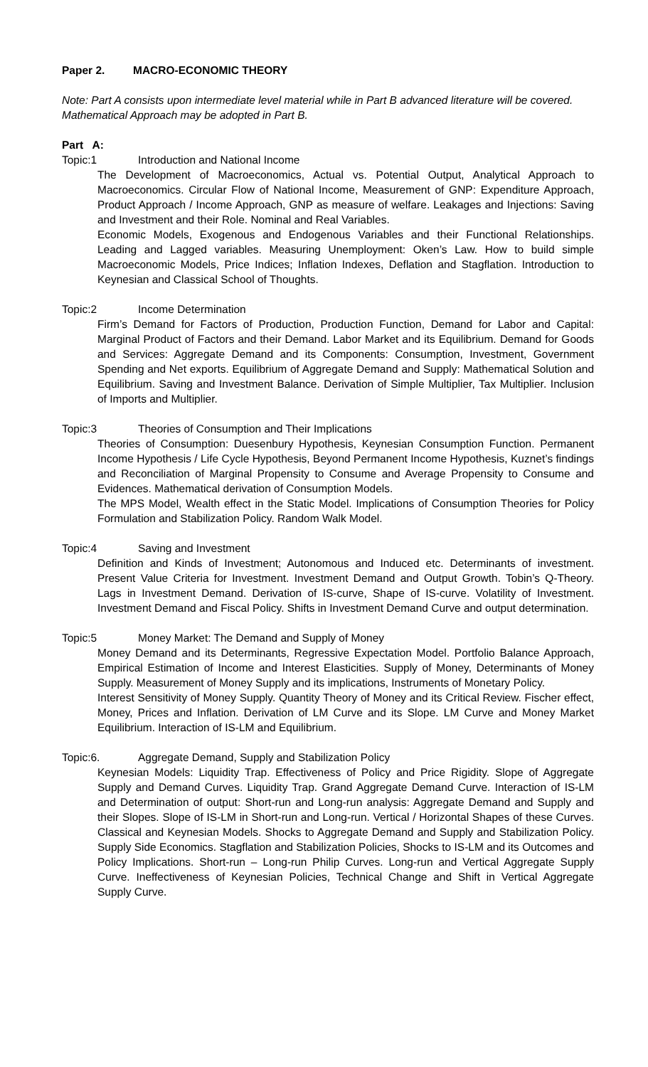Paper 2. MACRO-ECONOMIC THEORY
Note: Part A consists upon intermediate level material while in Part B advanced literature will be covered. Mathematical Approach may be adopted in Part B.
Part A:
Topic:1 Introduction and National Income
The Development of Macroeconomics, Actual vs. Potential Output, Analytical Approach to Macroeconomics. Circular Flow of National Income, Measurement of GNP: Expenditure Approach, Product Approach / Income Approach, GNP as measure of welfare. Leakages and Injections: Saving and Investment and their Role. Nominal and Real Variables.
Economic Models, Exogenous and Endogenous Variables and their Functional Relationships. Leading and Lagged variables. Measuring Unemployment: Oken’s Law. How to build simple Macroeconomic Models, Price Indices; Inflation Indexes, Deflation and Stagflation. Introduction to Keynesian and Classical School of Thoughts.
Topic:2 Income Determination
Firm’s Demand for Factors of Production, Production Function, Demand for Labor and Capital: Marginal Product of Factors and their Demand. Labor Market and its Equilibrium. Demand for Goods and Services: Aggregate Demand and its Components: Consumption, Investment, Government Spending and Net exports. Equilibrium of Aggregate Demand and Supply: Mathematical Solution and Equilibrium. Saving and Investment Balance. Derivation of Simple Multiplier, Tax Multiplier. Inclusion of Imports and Multiplier.
Topic:3 Theories of Consumption and Their Implications
Theories of Consumption: Duesenbury Hypothesis, Keynesian Consumption Function. Permanent Income Hypothesis / Life Cycle Hypothesis, Beyond Permanent Income Hypothesis, Kuznet’s findings and Reconciliation of Marginal Propensity to Consume and Average Propensity to Consume and Evidences. Mathematical derivation of Consumption Models.
The MPS Model, Wealth effect in the Static Model. Implications of Consumption Theories for Policy Formulation and Stabilization Policy. Random Walk Model.
Topic:4 Saving and Investment
Definition and Kinds of Investment; Autonomous and Induced etc. Determinants of investment. Present Value Criteria for Investment. Investment Demand and Output Growth. Tobin’s Q-Theory. Lags in Investment Demand. Derivation of IS-curve, Shape of IS-curve. Volatility of Investment. Investment Demand and Fiscal Policy. Shifts in Investment Demand Curve and output determination.
Topic:5 Money Market: The Demand and Supply of Money
Money Demand and its Determinants, Regressive Expectation Model. Portfolio Balance Approach, Empirical Estimation of Income and Interest Elasticities. Supply of Money, Determinants of Money Supply. Measurement of Money Supply and its implications, Instruments of Monetary Policy.
Interest Sensitivity of Money Supply. Quantity Theory of Money and its Critical Review. Fischer effect, Money, Prices and Inflation. Derivation of LM Curve and its Slope. LM Curve and Money Market Equilibrium. Interaction of IS-LM and Equilibrium.
Topic:6. Aggregate Demand, Supply and Stabilization Policy
Keynesian Models: Liquidity Trap. Effectiveness of Policy and Price Rigidity. Slope of Aggregate Supply and Demand Curves. Liquidity Trap. Grand Aggregate Demand Curve. Interaction of IS-LM and Determination of output: Short-run and Long-run analysis: Aggregate Demand and Supply and their Slopes. Slope of IS-LM in Short-run and Long-run. Vertical / Horizontal Shapes of these Curves. Classical and Keynesian Models. Shocks to Aggregate Demand and Supply and Stabilization Policy. Supply Side Economics. Stagflation and Stabilization Policies, Shocks to IS-LM and its Outcomes and Policy Implications. Short-run – Long-run Philip Curves. Long-run and Vertical Aggregate Supply Curve. Ineffectiveness of Keynesian Policies, Technical Change and Shift in Vertical Aggregate Supply Curve.